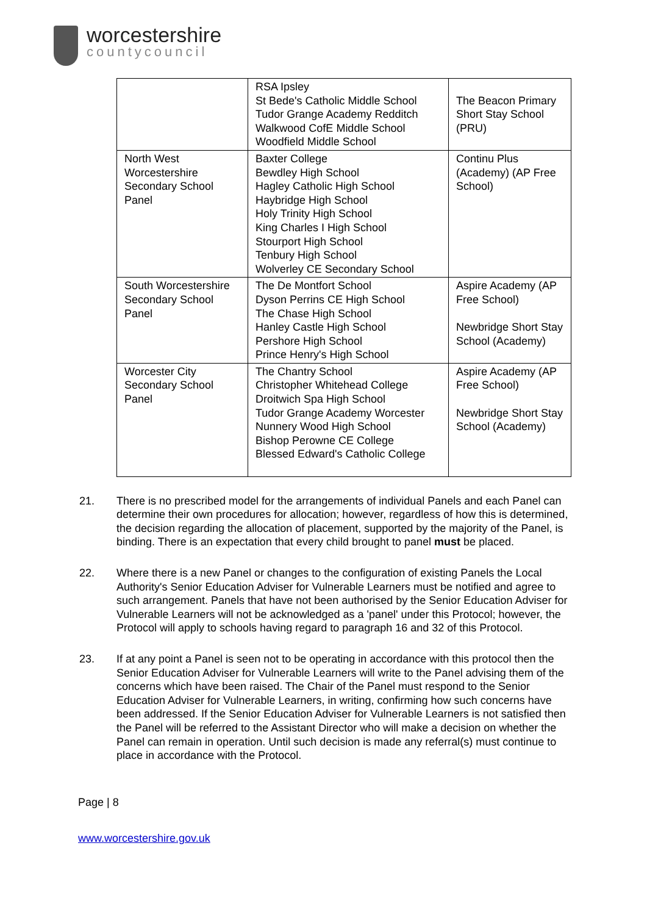worcestershire
countycouncil
| | RSA Ipsley St Bede's Catholic Middle School Tudor Grange Academy Redditch Walkwood CofE Middle School Woodfield Middle School | The Beacon Primary Short Stay School (PRU) |
| North West Worcestershire Secondary School Panel | Baxter College Bewdley High School Hagley Catholic High School Haybridge High School Holy Trinity High School King Charles I High School Stourport High School Tenbury High School Wolverley CE Secondary School | Continu Plus (Academy) (AP Free School) |
| South Worcestershire Secondary School Panel | The De Montfort School Dyson Perrins CE High School The Chase High School Hanley Castle High School Pershore High School Prince Henry's High School | Aspire Academy (AP Free School) Newbridge Short Stay School (Academy) |
| Worcester City Secondary School Panel | The Chantry School Christopher Whitehead College Droitwich Spa High School Tudor Grange Academy Worcester Nunnery Wood High School Bishop Perowne CE College Blessed Edward's Catholic College | Aspire Academy (AP Free School) Newbridge Short Stay School (Academy) |
21. There is no prescribed model for the arrangements of individual Panels and each Panel can determine their own procedures for allocation; however, regardless of how this is determined, the decision regarding the allocation of placement, supported by the majority of the Panel, is binding. There is an expectation that every child brought to panel must be placed.
22. Where there is a new Panel or changes to the configuration of existing Panels the Local Authority's Senior Education Adviser for Vulnerable Learners must be notified and agree to such arrangement. Panels that have not been authorised by the Senior Education Adviser for Vulnerable Learners will not be acknowledged as a 'panel' under this Protocol; however, the Protocol will apply to schools having regard to paragraph 16 and 32 of this Protocol.
23. If at any point a Panel is seen not to be operating in accordance with this protocol then the Senior Education Adviser for Vulnerable Learners will write to the Panel advising them of the concerns which have been raised. The Chair of the Panel must respond to the Senior Education Adviser for Vulnerable Learners, in writing, confirming how such concerns have been addressed. If the Senior Education Adviser for Vulnerable Learners is not satisfied then the Panel will be referred to the Assistant Director who will make a decision on whether the Panel can remain in operation. Until such decision is made any referral(s) must continue to place in accordance with the Protocol.
Page | 8
www.worcestershire.gov.uk